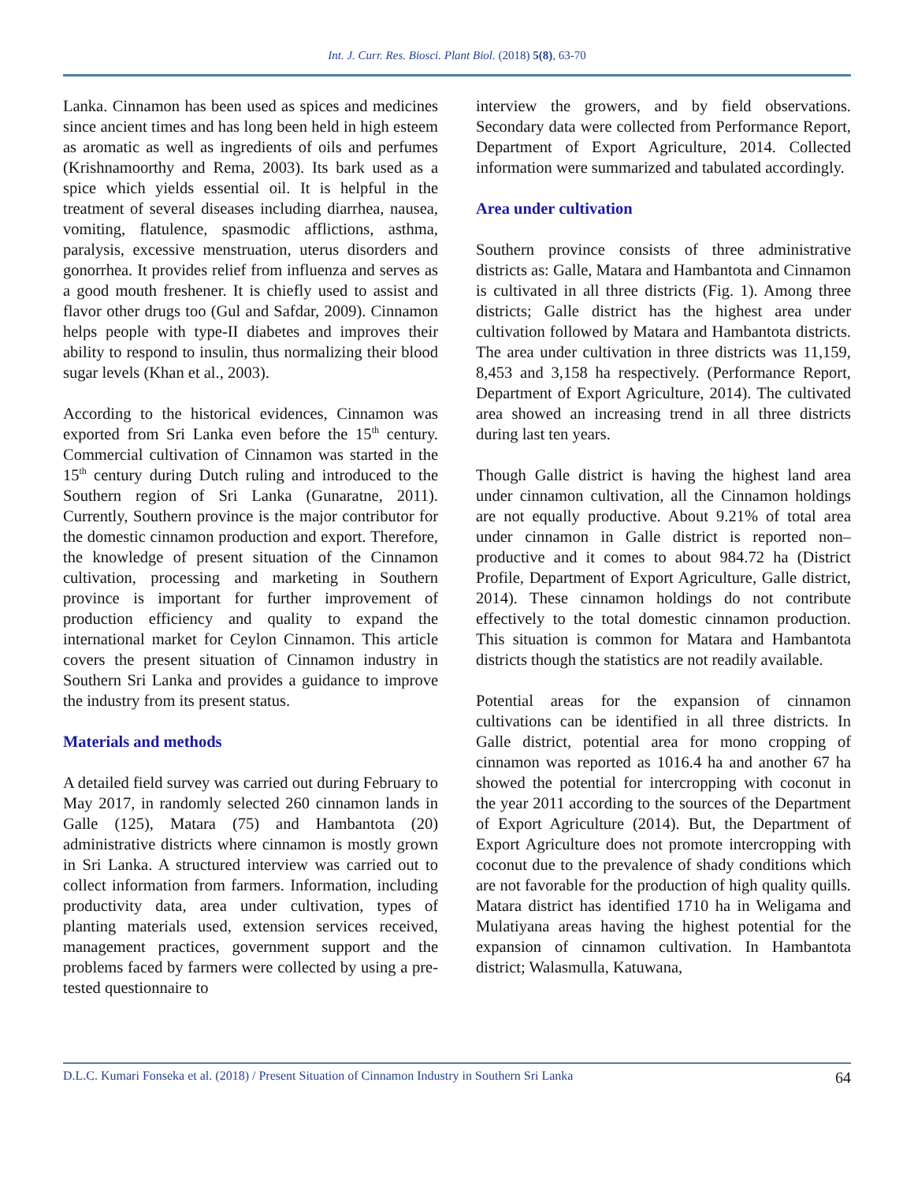Int. J. Curr. Res. Biosci. Plant Biol. (2018) 5(8), 63-70
Lanka. Cinnamon has been used as spices and medicines since ancient times and has long been held in high esteem as aromatic as well as ingredients of oils and perfumes (Krishnamoorthy and Rema, 2003). Its bark used as a spice which yields essential oil. It is helpful in the treatment of several diseases including diarrhea, nausea, vomiting, flatulence, spasmodic afflictions, asthma, paralysis, excessive menstruation, uterus disorders and gonorrhea. It provides relief from influenza and serves as a good mouth freshener. It is chiefly used to assist and flavor other drugs too (Gul and Safdar, 2009). Cinnamon helps people with type-II diabetes and improves their ability to respond to insulin, thus normalizing their blood sugar levels (Khan et al., 2003).
According to the historical evidences, Cinnamon was exported from Sri Lanka even before the 15<sup>th</sup> century. Commercial cultivation of Cinnamon was started in the 15<sup>th</sup> century during Dutch ruling and introduced to the Southern region of Sri Lanka (Gunaratne, 2011). Currently, Southern province is the major contributor for the domestic cinnamon production and export. Therefore, the knowledge of present situation of the Cinnamon cultivation, processing and marketing in Southern province is important for further improvement of production efficiency and quality to expand the international market for Ceylon Cinnamon. This article covers the present situation of Cinnamon industry in Southern Sri Lanka and provides a guidance to improve the industry from its present status.
Materials and methods
A detailed field survey was carried out during February to May 2017, in randomly selected 260 cinnamon lands in Galle (125), Matara (75) and Hambantota (20) administrative districts where cinnamon is mostly grown in Sri Lanka. A structured interview was carried out to collect information from farmers. Information, including productivity data, area under cultivation, types of planting materials used, extension services received, management practices, government support and the problems faced by farmers were collected by using a pre-tested questionnaire to
interview the growers, and by field observations. Secondary data were collected from Performance Report, Department of Export Agriculture, 2014. Collected information were summarized and tabulated accordingly.
Area under cultivation
Southern province consists of three administrative districts as: Galle, Matara and Hambantota and Cinnamon is cultivated in all three districts (Fig. 1). Among three districts; Galle district has the highest area under cultivation followed by Matara and Hambantota districts. The area under cultivation in three districts was 11,159, 8,453 and 3,158 ha respectively. (Performance Report, Department of Export Agriculture, 2014). The cultivated area showed an increasing trend in all three districts during last ten years.
Though Galle district is having the highest land area under cinnamon cultivation, all the Cinnamon holdings are not equally productive. About 9.21% of total area under cinnamon in Galle district is reported non–productive and it comes to about 984.72 ha (District Profile, Department of Export Agriculture, Galle district, 2014). These cinnamon holdings do not contribute effectively to the total domestic cinnamon production. This situation is common for Matara and Hambantota districts though the statistics are not readily available.
Potential areas for the expansion of cinnamon cultivations can be identified in all three districts. In Galle district, potential area for mono cropping of cinnamon was reported as 1016.4 ha and another 67 ha showed the potential for intercropping with coconut in the year 2011 according to the sources of the Department of Export Agriculture (2014). But, the Department of Export Agriculture does not promote intercropping with coconut due to the prevalence of shady conditions which are not favorable for the production of high quality quills. Matara district has identified 1710 ha in Weligama and Mulatiyana areas having the highest potential for the expansion of cinnamon cultivation. In Hambantota district; Walasmulla, Katuwana,
D.L.C. Kumari Fonseka et al. (2018) / Present Situation of Cinnamon Industry in Southern Sri Lanka 64